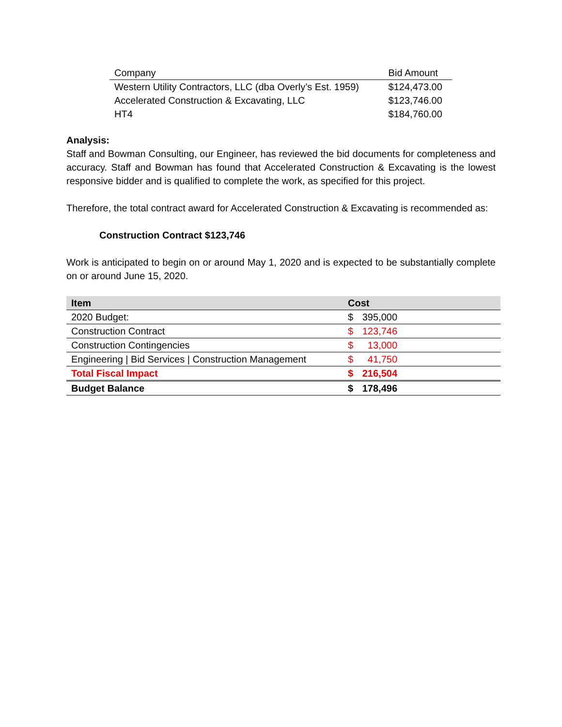| Company | Bid Amount |
| --- | --- |
| Western Utility Contractors, LLC (dba Overly’s Est. 1959) | $124,473.00 |
| Accelerated Construction & Excavating, LLC | $123,746.00 |
| HT4 | $184,760.00 |
Analysis:
Staff and Bowman Consulting, our Engineer, has reviewed the bid documents for completeness and accuracy. Staff and Bowman has found that Accelerated Construction & Excavating is the lowest responsive bidder and is qualified to complete the work, as specified for this project.
Therefore, the total contract award for Accelerated Construction & Excavating is recommended as:
Construction Contract $123,746
Work is anticipated to begin on or around May 1, 2020 and is expected to be substantially complete on or around June 15, 2020.
| Item | Cost |
| --- | --- |
| 2020 Budget: | $ 395,000 |
| Construction Contract | $ 123,746 |
| Construction Contingencies | $ 13,000 |
| Engineering / Bid Services / Construction Management | $ 41,750 |
| Total Fiscal Impact | $ 216,504 |
| Budget Balance | $ 178,496 |